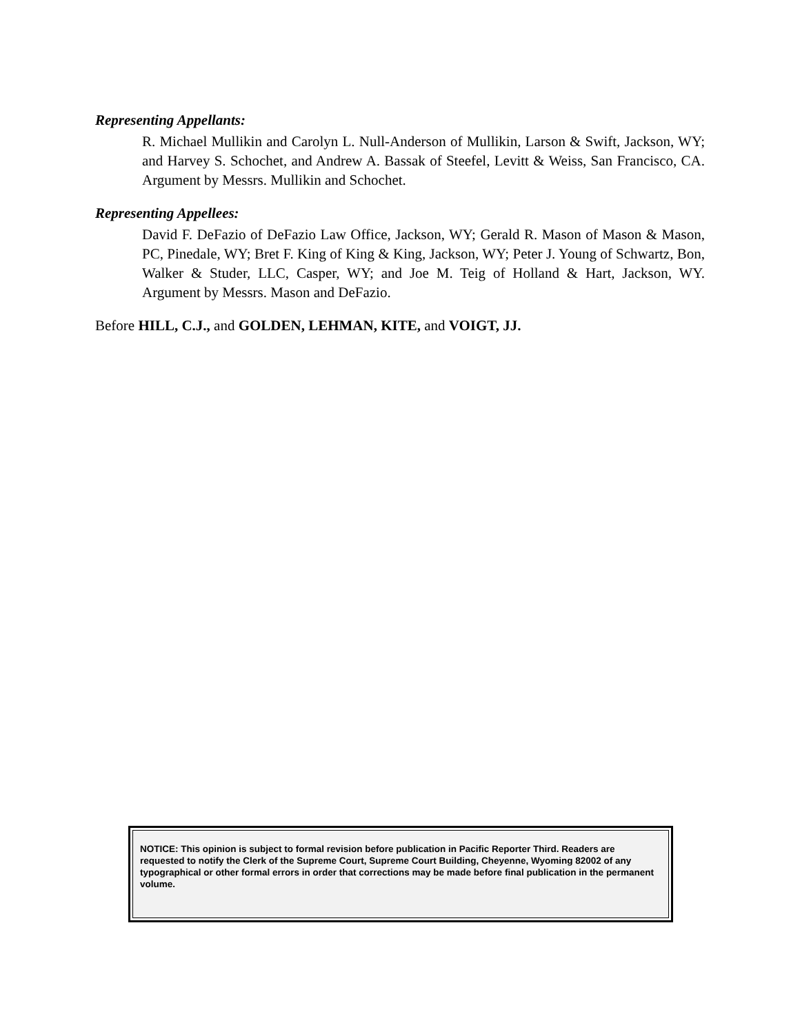Representing Appellants:
R. Michael Mullikin and Carolyn L. Null-Anderson of Mullikin, Larson & Swift, Jackson, WY; and Harvey S. Schochet, and Andrew A. Bassak of Steefel, Levitt & Weiss, San Francisco, CA. Argument by Messrs. Mullikin and Schochet.
Representing Appellees:
David F. DeFazio of DeFazio Law Office, Jackson, WY; Gerald R. Mason of Mason & Mason, PC, Pinedale, WY; Bret F. King of King & King, Jackson, WY; Peter J. Young of Schwartz, Bon, Walker & Studer, LLC, Casper, WY; and Joe M. Teig of Holland & Hart, Jackson, WY. Argument by Messrs. Mason and DeFazio.
Before HILL, C.J., and GOLDEN, LEHMAN, KITE, and VOIGT, JJ.
NOTICE: This opinion is subject to formal revision before publication in Pacific Reporter Third. Readers are requested to notify the Clerk of the Supreme Court, Supreme Court Building, Cheyenne, Wyoming 82002 of any typographical or other formal errors in order that corrections may be made before final publication in the permanent volume.